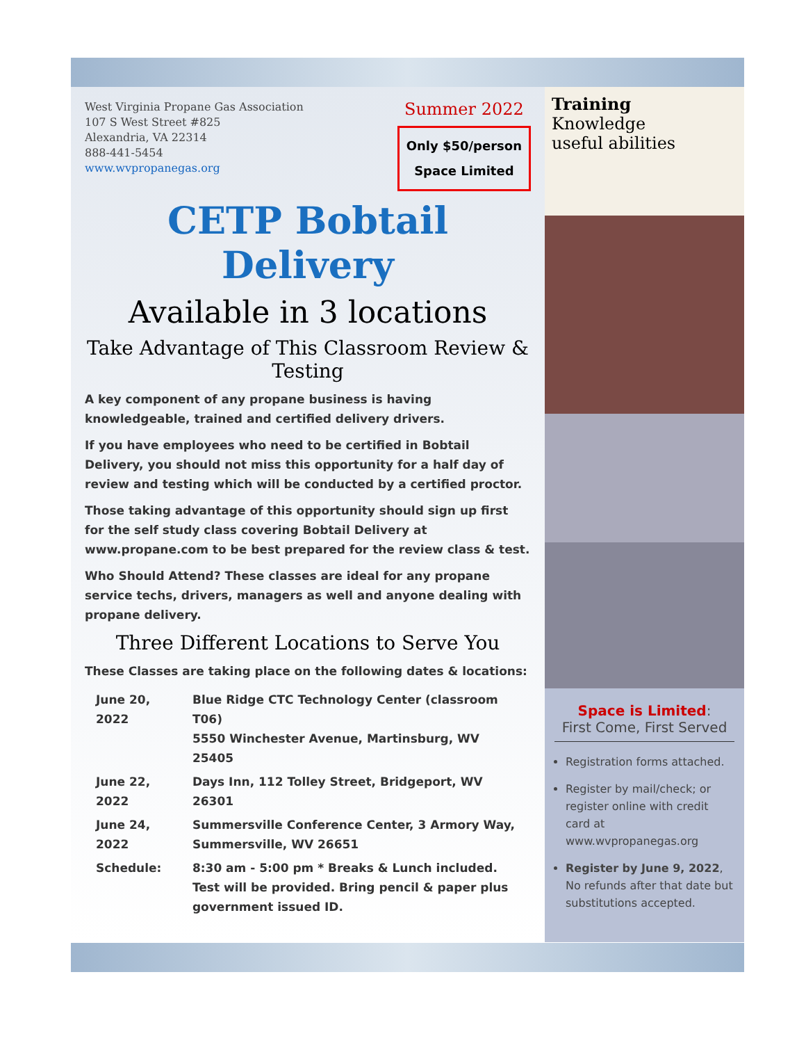West Virginia Propane Gas Association
107 S West Street #825
Alexandria, VA 22314
888-441-5454
www.wvpropanegas.org
Summer 2022
Only $50/person
Space Limited
CETP Bobtail Delivery
Available in 3 locations
Take Advantage of This Classroom Review & Testing
A key component of any propane business is having knowledgeable, trained and certified delivery drivers.
If you have employees who need to be certified in Bobtail Delivery, you should not miss this opportunity for a half day of review and testing which will be conducted by a certified proctor.
Those taking advantage of this opportunity should sign up first for the self study class covering Bobtail Delivery at www.propane.com to be best prepared for the review class & test.
Who Should Attend? These classes are ideal for any propane service techs, drivers, managers as well and anyone dealing with propane delivery.
Three Different Locations to Serve You
These Classes are taking place on the following dates & locations:
| June 20, 2022 | Blue Ridge CTC Technology Center (classroom T06) 5550 Winchester Avenue, Martinsburg, WV 25405 |
| June 22, 2022 | Days Inn, 112 Tolley Street, Bridgeport, WV 26301 |
| June 24, 2022 | Summersville Conference Center, 3 Armory Way, Summersville, WV 26651 |
| Schedule: | 8:30 am - 5:00 pm * Breaks & Lunch included. Test will be provided. Bring pencil & paper plus government issued ID. |
Training
Knowledge
useful abilities
Space is Limited:
First Come, First Served
Registration forms attached.
Register by mail/check; or register online with credit card at www.wvpropanegas.org
Register by June 9, 2022, No refunds after that date but substitutions accepted.